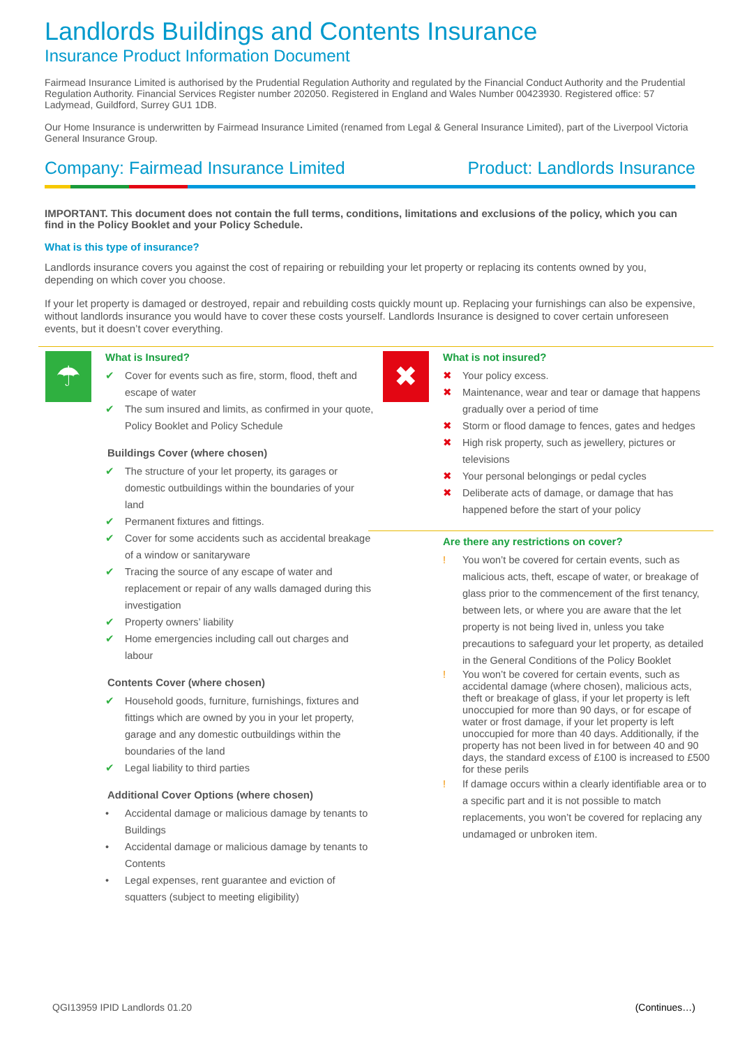Landlords Buildings and Contents Insurance
Insurance Product Information Document
Fairmead Insurance Limited is authorised by the Prudential Regulation Authority and regulated by the Financial Conduct Authority and the Prudential Regulation Authority. Financial Services Register number 202050. Registered in England and Wales Number 00423930. Registered office: 57 Ladymead, Guildford, Surrey GU1 1DB.
Our Home Insurance is underwritten by Fairmead Insurance Limited (renamed from Legal & General Insurance Limited), part of the Liverpool Victoria General Insurance Group.
Company: Fairmead Insurance Limited Product: Landlords Insurance
IMPORTANT. This document does not contain the full terms, conditions, limitations and exclusions of the policy, which you can find in the Policy Booklet and your Policy Schedule.
What is this type of insurance?
Landlords insurance covers you against the cost of repairing or rebuilding your let property or replacing its contents owned by you, depending on which cover you choose.
If your let property is damaged or destroyed, repair and rebuilding costs quickly mount up. Replacing your furnishings can also be expensive, without landlords insurance you would have to cover these costs yourself. Landlords Insurance is designed to cover certain unforeseen events, but it doesn’t cover everything.
☂
What is Insured?
✔ Cover for events such as fire, storm, flood, theft and escape of water
✔ The sum insured and limits, as confirmed in your quote, Policy Booklet and Policy Schedule
Buildings Cover (where chosen)
✔ The structure of your let property, its garages or domestic outbuildings within the boundaries of your land
✔ Permanent fixtures and fittings.
✔ Cover for some accidents such as accidental breakage of a window or sanitaryware
✔ Tracing the source of any escape of water and replacement or repair of any walls damaged during this investigation
✔ Property owners’ liability
✔ Home emergencies including call out charges and labour
Contents Cover (where chosen)
✔ Household goods, furniture, furnishings, fixtures and fittings which are owned by you in your let property, garage and any domestic outbuildings within the boundaries of the land
✔ Legal liability to third parties
Additional Cover Options (where chosen)
• Accidental damage or malicious damage by tenants to Buildings
• Accidental damage or malicious damage by tenants to Contents
• Legal expenses, rent guarantee and eviction of squatters (subject to meeting eligibility)
✖
What is not insured?
✖ Your policy excess.
✖ Maintenance, wear and tear or damage that happens gradually over a period of time
✖ Storm or flood damage to fences, gates and hedges
✖ High risk property, such as jewellery, pictures or televisions
✖ Your personal belongings or pedal cycles
✖ Deliberate acts of damage, or damage that has happened before the start of your policy
Are there any restrictions on cover?
! You won’t be covered for certain events, such as malicious acts, theft, escape of water, or breakage of glass prior to the commencement of the first tenancy, between lets, or where you are aware that the let property is not being lived in, unless you take precautions to safeguard your let property, as detailed in the General Conditions of the Policy Booklet
! You won’t be covered for certain events, such as accidental damage (where chosen), malicious acts, theft or breakage of glass, if your let property is left unoccupied for more than 90 days, or for escape of water or frost damage, if your let property is left unoccupied for more than 40 days. Additionally, if the property has not been lived in for between 40 and 90 days, the standard excess of £100 is increased to £500 for these perils
! If damage occurs within a clearly identifiable area or to a specific part and it is not possible to match replacements, you won’t be covered for replacing any undamaged or unbroken item.
QGI13959 IPID Landlords 01.20 (Continues…)